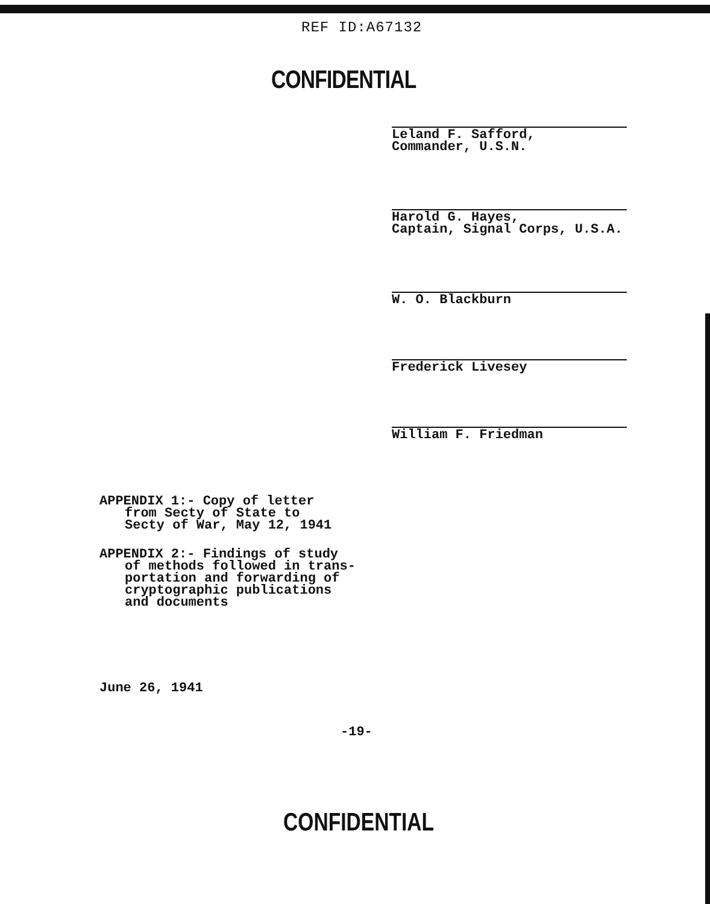REF ID:A67132
CONFIDENTIAL
Leland F. Safford,
Commander, U.S.N.
Harold G. Hayes,
Captain, Signal Corps, U.S.A.
W. O. Blackburn
Frederick Livesey
William F. Friedman
APPENDIX 1:- Copy of letter
from Secty of State to
Secty of War, May 12, 1941
APPENDIX 2:- Findings of study
of methods followed in trans-
portation and forwarding of
cryptographic publications
and documents
June 26, 1941
-19-
CONFIDENTIAL